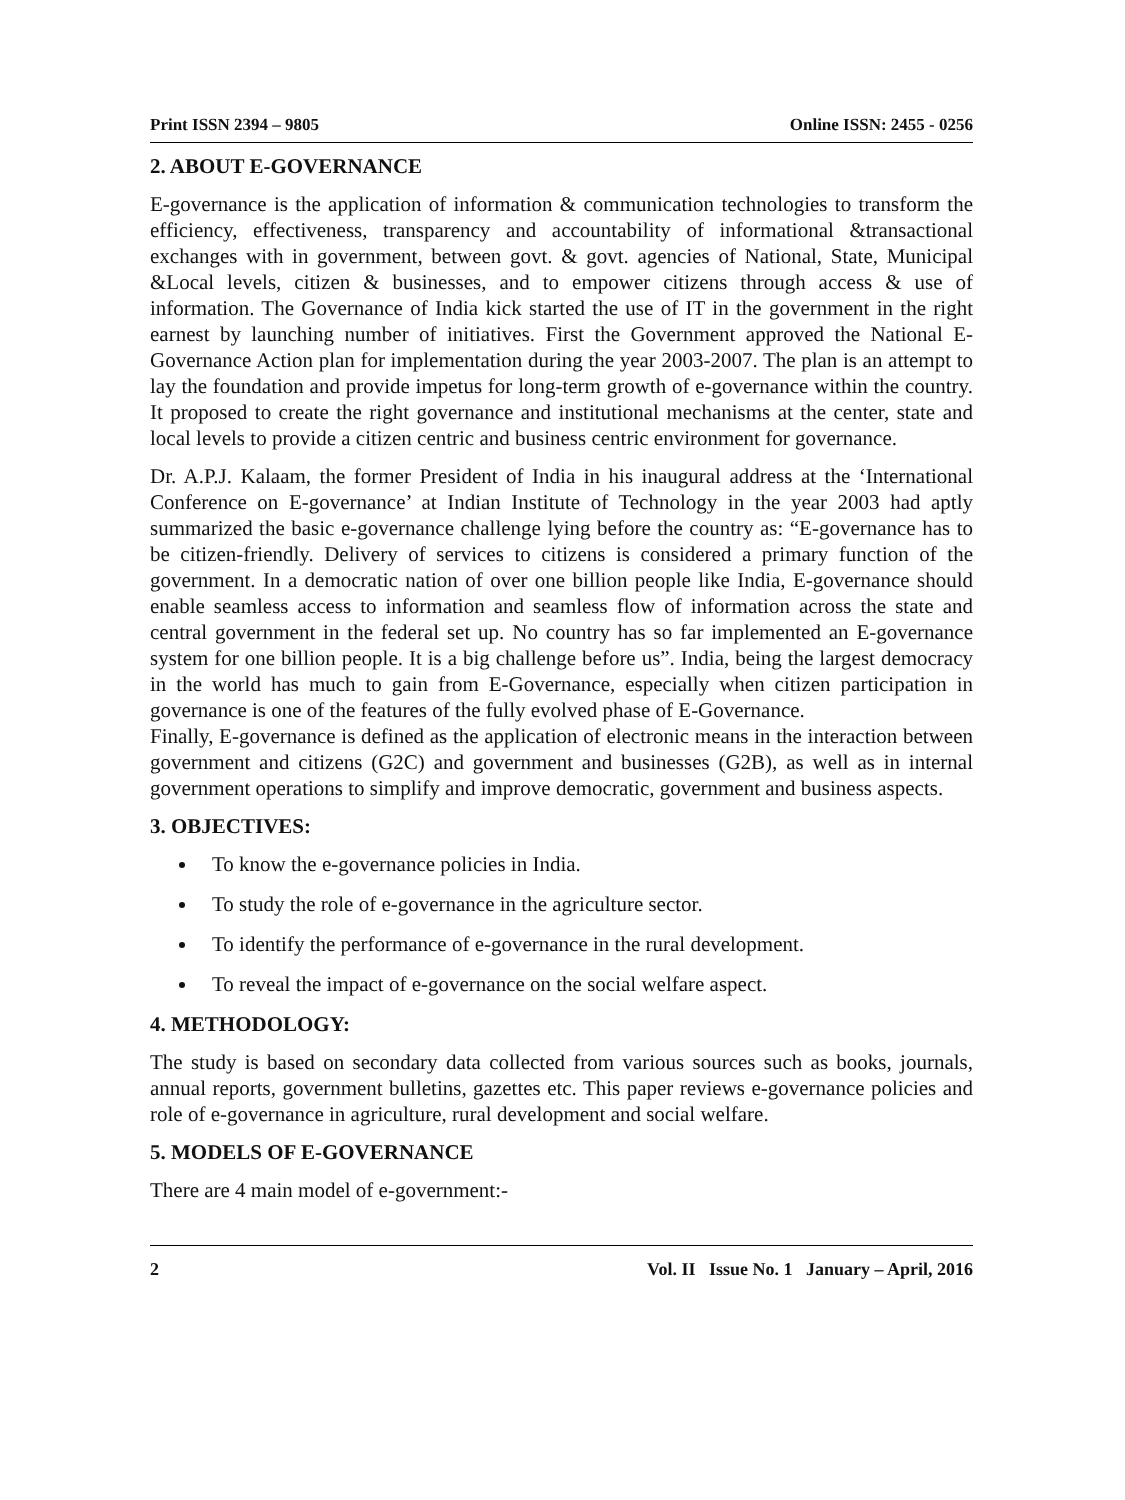Print ISSN 2394 – 9805 Online ISSN: 2455 - 0256
2. ABOUT E-GOVERNANCE
E-governance is the application of information & communication technologies to transform the efficiency, effectiveness, transparency and accountability of informational &transactional exchanges with in government, between govt. & govt. agencies of National, State, Municipal &Local levels, citizen & businesses, and to empower citizens through access & use of information. The Governance of India kick started the use of IT in the government in the right earnest by launching number of initiatives. First the Government approved the National E-Governance Action plan for implementation during the year 2003-2007. The plan is an attempt to lay the foundation and provide impetus for long-term growth of e-governance within the country. It proposed to create the right governance and institutional mechanisms at the center, state and local levels to provide a citizen centric and business centric environment for governance.
Dr. A.P.J. Kalaam, the former President of India in his inaugural address at the ‘International Conference on E-governance’ at Indian Institute of Technology in the year 2003 had aptly summarized the basic e-governance challenge lying before the country as: “E-governance has to be citizen-friendly. Delivery of services to citizens is considered a primary function of the government. In a democratic nation of over one billion people like India, E-governance should enable seamless access to information and seamless flow of information across the state and central government in the federal set up. No country has so far implemented an E-governance system for one billion people. It is a big challenge before us”. India, being the largest democracy in the world has much to gain from E-Governance, especially when citizen participation in governance is one of the features of the fully evolved phase of E-Governance.
Finally, E-governance is defined as the application of electronic means in the interaction between government and citizens (G2C) and government and businesses (G2B), as well as in internal government operations to simplify and improve democratic, government and business aspects.
3. OBJECTIVES:
To know the e-governance policies in India.
To study the role of e-governance in the agriculture sector.
To identify the performance of e-governance in the rural development.
To reveal the impact of e-governance on the social welfare aspect.
4. METHODOLOGY:
The study is based on secondary data collected from various sources such as books, journals, annual reports, government bulletins, gazettes etc. This paper reviews e-governance policies and role of e-governance in agriculture, rural development and social welfare.
5. MODELS OF E-GOVERNANCE
There are 4 main model of e-government:-
2 Vol. II Issue No. 1 January – April, 2016